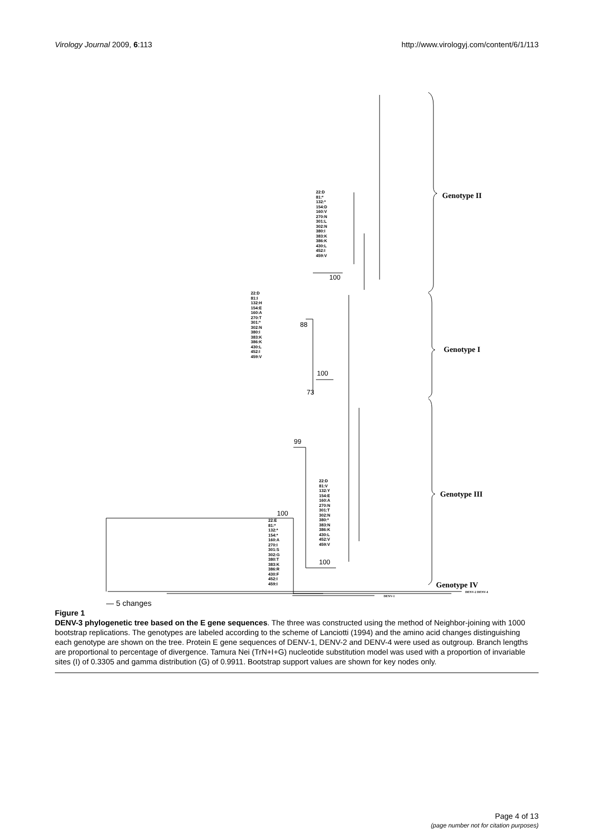Virology Journal 2009, 6:113 http://www.virologyj.com/content/6/1/113
22:D
81:*
132:*
154:D
160:V
270:N
301:L
302:N
380:I
383:K
386:K
430:L
452:I
459:V
22:D
81:I
132:H
154:E
160:A
270:T
301:*
302:N
380:I
383:K
386:K
430:L
452:I
459:V
22:D
81:V
132:Y
154:E
160:A
270:N
301:T
302:N
380:*
383:N
386:K
430:L
452:V
459:V
22:E
81:*
132:*
154:*
160:A
270:I
301:S
302:G
380:T
383:K
386:R
430:F
452:I
459:I
100
88
100
73
99
100
100
Genotype II
Genotype I
Genotype III
Genotype IV
DENV-2 DENV-4
DENV-1
— 5 changes
Figure 1
DENV-3 phylogenetic tree based on the E gene sequences. The three was constructed using the method of Neighbor-joining with 1000 bootstrap replications. The genotypes are labeled according to the scheme of Lanciotti (1994) and the amino acid changes distinguishing each genotype are shown on the tree. Protein E gene sequences of DENV-1, DENV-2 and DENV-4 were used as outgroup. Branch lengths are proportional to percentage of divergence. Tamura Nei (TrN+I+G) nucleotide substitution model was used with a proportion of invariable sites (I) of 0.3305 and gamma distribution (G) of 0.9911. Bootstrap support values are shown for key nodes only.
Page 4 of 13
(page number not for citation purposes)